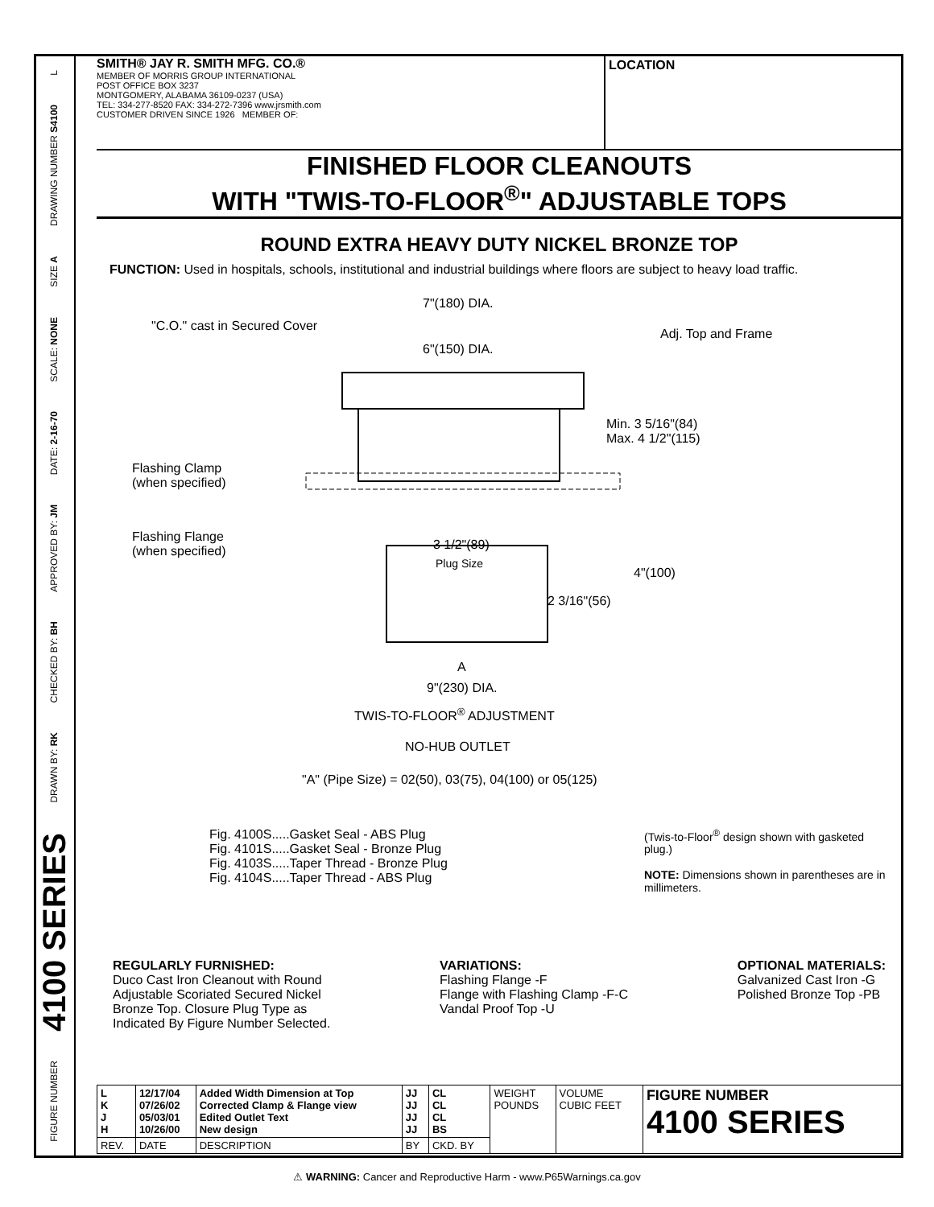L
DRAWING NUMBER S4100
SIZE A
SCALE: NONE
DATE: 2-16-70
APPROVED BY: JM
CHECKED BY: BH
DRAWN BY: RK
4100 SERIES
FIGURE NUMBER
SMITH® JAY R. SMITH MFG. CO.®
MEMBER OF MORRIS GROUP INTERNATIONAL
POST OFFICE BOX 3237
MONTGOMERY, ALABAMA 36109-0237 (USA)
TEL: 334-277-8520 FAX: 334-272-7396 www.jrsmith.com
CUSTOMER DRIVEN SINCE 1926 MEMBER OF:
LOCATION
FINISHED FLOOR CLEANOUTS
WITH "TWIS-TO-FLOOR<sup>®</sup>" ADJUSTABLE TOPS
ROUND EXTRA HEAVY DUTY NICKEL BRONZE TOP
FUNCTION: Used in hospitals, schools, institutional and industrial buildings where floors are subject to heavy load traffic.
7"(180) DIA.
"C.O." cast in Secured Cover
Adj. Top and Frame
6"(150) DIA.
Min. 3 5/16"(84)
Max. 4 1/2"(115)
Flashing Clamp
(when specified)
Flashing Flange
(when specified) 3 1/2"(89)
Plug Size
4"(100)
2 3/16"(56)
A
9"(230) DIA.
TWIS-TO-FLOOR<sup>®</sup> ADJUSTMENT
NO-HUB OUTLET
"A" (Pipe Size) = 02(50), 03(75), 04(100) or 05(125)
Fig. 4100S.....Gasket Seal - ABS Plug
Fig. 4101S.....Gasket Seal - Bronze Plug
Fig. 4103S.....Taper Thread - Bronze Plug
Fig. 4104S.....Taper Thread - ABS Plug
(Twis-to-Floor<sup>®</sup> design shown with gasketed plug.)
NOTE: Dimensions shown in parentheses are in millimeters.
REGULARLY FURNISHED:
Duco Cast Iron Cleanout with Round
Adjustable Scoriated Secured Nickel
Bronze Top. Closure Plug Type as
Indicated By Figure Number Selected.
VARIATIONS:
Flashing Flange -F
Flange with Flashing Clamp -F-C
Vandal Proof Top -U
OPTIONAL MATERIALS:
Galvanized Cast Iron -G
Polished Bronze Top -PB
| L K J H | 12/17/04 07/26/02 05/03/01 10/26/00 | Added Width Dimension at Top Corrected Clamp & Flange view Edited Outlet Text New design | JJ JJ JJ JJ | CL CL CL BS | WEIGHT POUNDS | VOLUME CUBIC FEET | FIGURE NUMBER 4100 SERIES |
| REV. | DATE | DESCRIPTION | BY | CKD. BY | | | |
⚠ WARNING: Cancer and Reproductive Harm - www.P65Warnings.ca.gov